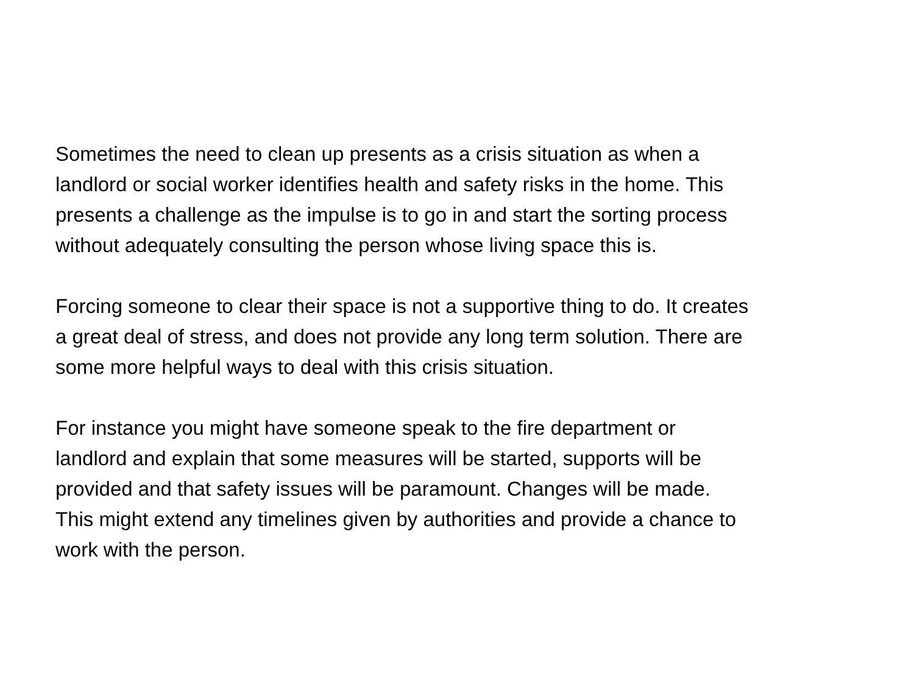Sometimes the need to clean up presents as a crisis situation as when a
landlord or social worker identifies health and safety risks in the home. This
presents a challenge as the impulse is to go in and start the sorting process
without adequately consulting the person whose living space this is.
Forcing someone to clear their space is not a supportive thing to do. It creates
a great deal of stress, and does not provide any long term solution. There are
some more helpful ways to deal with this crisis situation.
For instance you might have someone speak to the fire department or
landlord and explain that some measures will be started, supports will be
provided and that safety issues will be paramount. Changes will be made.
This might extend any timelines given by authorities and provide a chance to
work with the person.